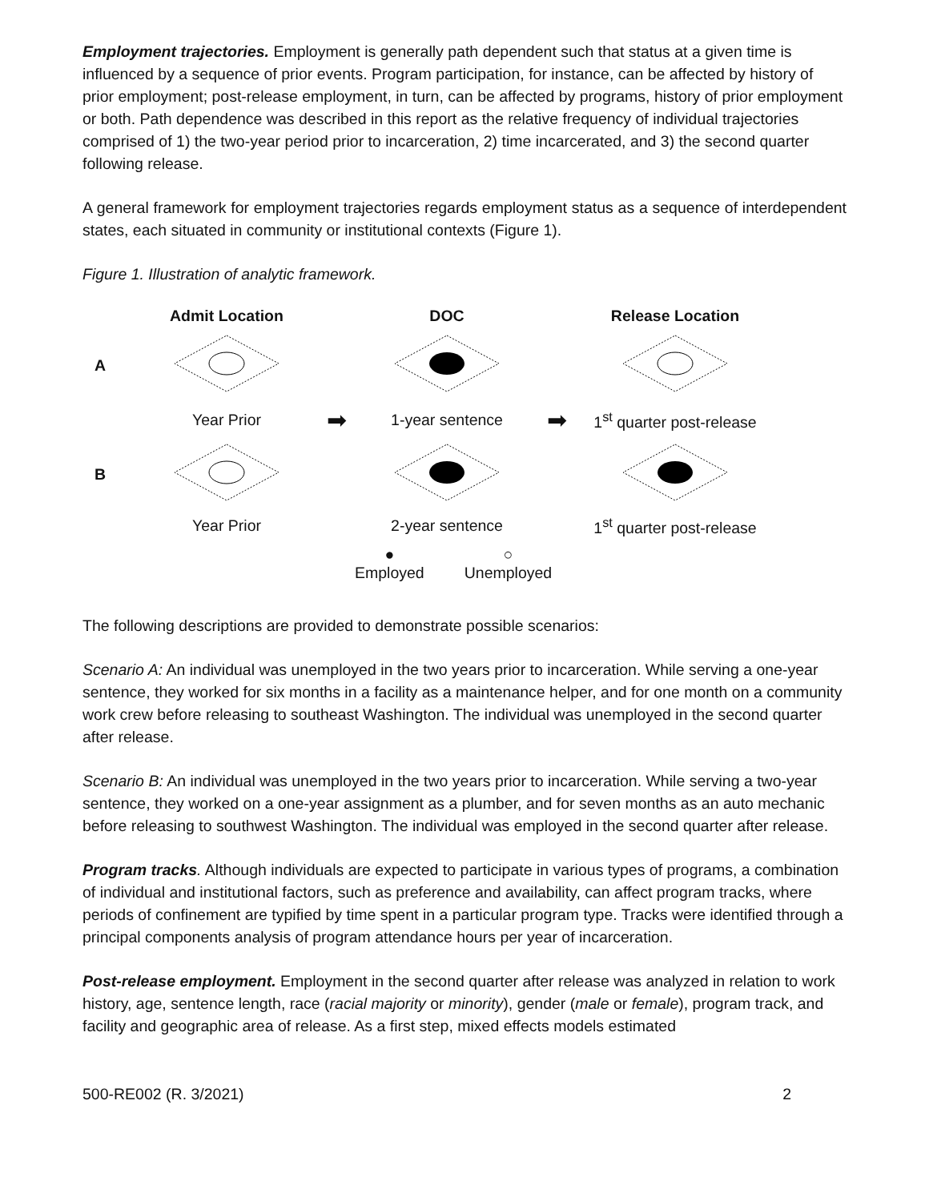Employment trajectories. Employment is generally path dependent such that status at a given time is influenced by a sequence of prior events. Program participation, for instance, can be affected by history of prior employment; post-release employment, in turn, can be affected by programs, history of prior employment or both. Path dependence was described in this report as the relative frequency of individual trajectories comprised of 1) the two-year period prior to incarceration, 2) time incarcerated, and 3) the second quarter following release.
A general framework for employment trajectories regards employment status as a sequence of interdependent states, each situated in community or institutional contexts (Figure 1).
Figure 1. Illustration of analytic framework.
Admit Location
DOC
Release Location
A
Year Prior
➡
1-year sentence
➡
1<sup>st</sup> quarter post-release
B
Year Prior
2-year sentence
1<sup>st</sup> quarter post-release
●
Employed
○
Unemployed
The following descriptions are provided to demonstrate possible scenarios:
Scenario A: An individual was unemployed in the two years prior to incarceration. While serving a one-year sentence, they worked for six months in a facility as a maintenance helper, and for one month on a community work crew before releasing to southeast Washington. The individual was unemployed in the second quarter after release.
Scenario B: An individual was unemployed in the two years prior to incarceration. While serving a two-year sentence, they worked on a one-year assignment as a plumber, and for seven months as an auto mechanic before releasing to southwest Washington. The individual was employed in the second quarter after release.
Program tracks. Although individuals are expected to participate in various types of programs, a combination of individual and institutional factors, such as preference and availability, can affect program tracks, where periods of confinement are typified by time spent in a particular program type. Tracks were identified through a principal components analysis of program attendance hours per year of incarceration.
Post-release employment. Employment in the second quarter after release was analyzed in relation to work history, age, sentence length, race (racial majority or minority), gender (male or female), program track, and facility and geographic area of release. As a first step, mixed effects models estimated
500-RE002 (R. 3/2021) 2